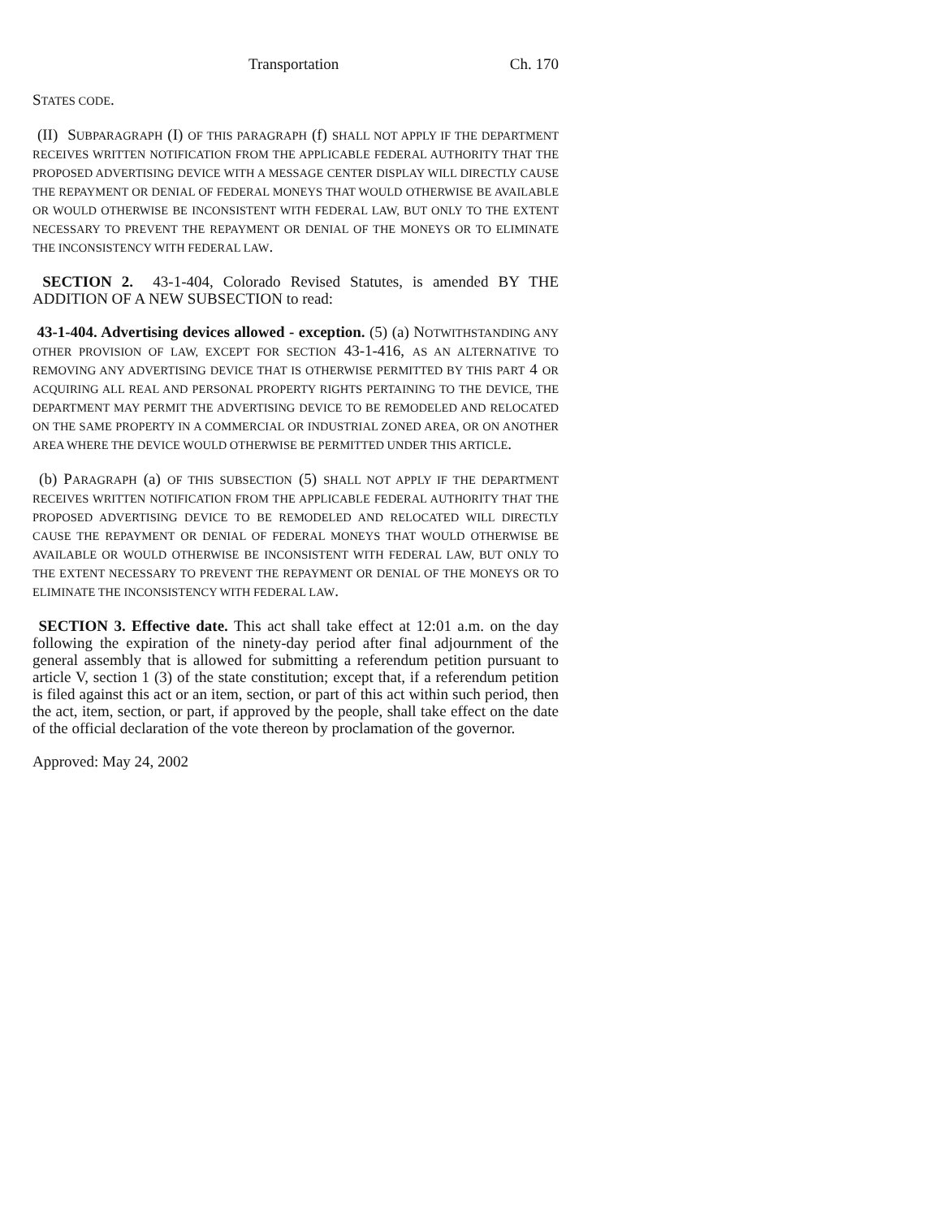Transportation Ch. 170
STATES CODE.
(II) SUBPARAGRAPH (I) OF THIS PARAGRAPH (f) SHALL NOT APPLY IF THE DEPARTMENT RECEIVES WRITTEN NOTIFICATION FROM THE APPLICABLE FEDERAL AUTHORITY THAT THE PROPOSED ADVERTISING DEVICE WITH A MESSAGE CENTER DISPLAY WILL DIRECTLY CAUSE THE REPAYMENT OR DENIAL OF FEDERAL MONEYS THAT WOULD OTHERWISE BE AVAILABLE OR WOULD OTHERWISE BE INCONSISTENT WITH FEDERAL LAW, BUT ONLY TO THE EXTENT NECESSARY TO PREVENT THE REPAYMENT OR DENIAL OF THE MONEYS OR TO ELIMINATE THE INCONSISTENCY WITH FEDERAL LAW.
SECTION 2. 43-1-404, Colorado Revised Statutes, is amended BY THE ADDITION OF A NEW SUBSECTION to read:
43-1-404. Advertising devices allowed - exception. (5) (a) NOTWITHSTANDING ANY OTHER PROVISION OF LAW, EXCEPT FOR SECTION 43-1-416, AS AN ALTERNATIVE TO REMOVING ANY ADVERTISING DEVICE THAT IS OTHERWISE PERMITTED BY THIS PART 4 OR ACQUIRING ALL REAL AND PERSONAL PROPERTY RIGHTS PERTAINING TO THE DEVICE, THE DEPARTMENT MAY PERMIT THE ADVERTISING DEVICE TO BE REMODELED AND RELOCATED ON THE SAME PROPERTY IN A COMMERCIAL OR INDUSTRIAL ZONED AREA, OR ON ANOTHER AREA WHERE THE DEVICE WOULD OTHERWISE BE PERMITTED UNDER THIS ARTICLE.
(b) PARAGRAPH (a) OF THIS SUBSECTION (5) SHALL NOT APPLY IF THE DEPARTMENT RECEIVES WRITTEN NOTIFICATION FROM THE APPLICABLE FEDERAL AUTHORITY THAT THE PROPOSED ADVERTISING DEVICE TO BE REMODELED AND RELOCATED WILL DIRECTLY CAUSE THE REPAYMENT OR DENIAL OF FEDERAL MONEYS THAT WOULD OTHERWISE BE AVAILABLE OR WOULD OTHERWISE BE INCONSISTENT WITH FEDERAL LAW, BUT ONLY TO THE EXTENT NECESSARY TO PREVENT THE REPAYMENT OR DENIAL OF THE MONEYS OR TO ELIMINATE THE INCONSISTENCY WITH FEDERAL LAW.
SECTION 3. Effective date. This act shall take effect at 12:01 a.m. on the day following the expiration of the ninety-day period after final adjournment of the general assembly that is allowed for submitting a referendum petition pursuant to article V, section 1 (3) of the state constitution; except that, if a referendum petition is filed against this act or an item, section, or part of this act within such period, then the act, item, section, or part, if approved by the people, shall take effect on the date of the official declaration of the vote thereon by proclamation of the governor.
Approved: May 24, 2002